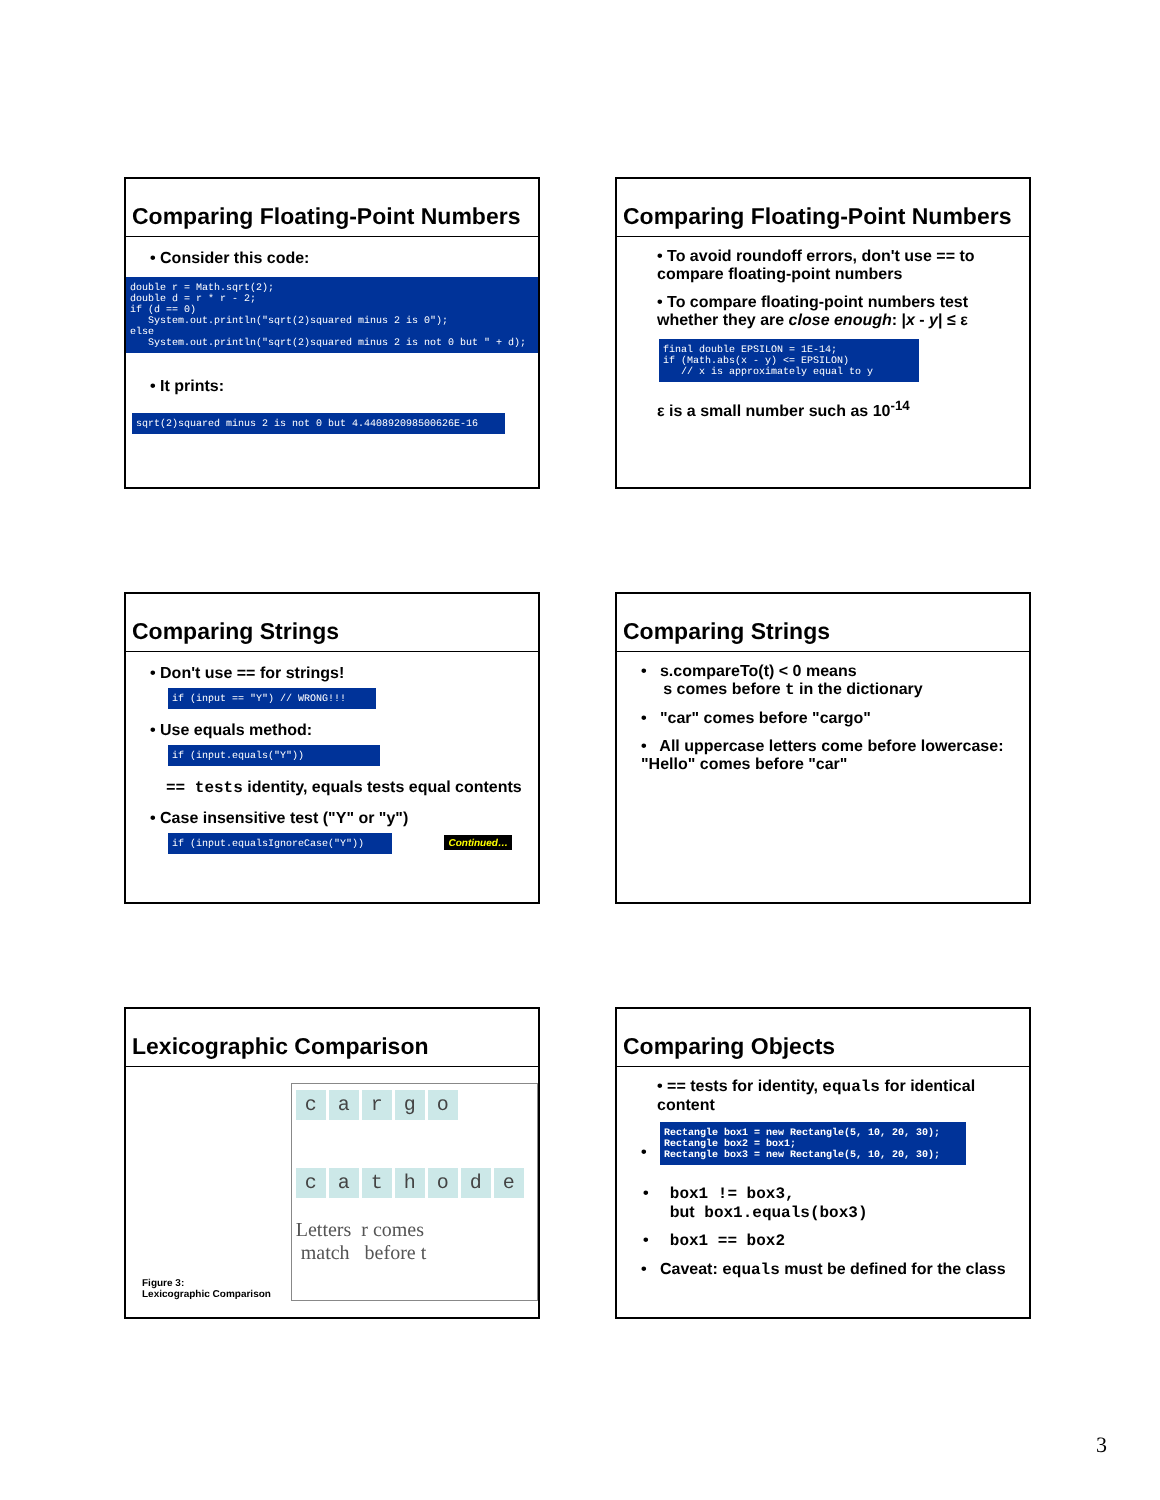Comparing Floating-Point Numbers
• Consider this code:
double r = Math.sqrt(2); double d = r * r - 2; if (d == 0) System.out.println("sqrt(2)squared minus 2 is 0"); else System.out.println("sqrt(2)squared minus 2 is not 0 but " + d);
• It prints:
sqrt(2)squared minus 2 is not 0 but 4.440892098500626E-16
Comparing Floating-Point Numbers
• To avoid roundoff errors, don't use == to compare floating-point numbers
• To compare floating-point numbers test whether they are close enough: |x - y| ≤ ε
final double EPSILON = 1E-14; if (Math.abs(x - y) <= EPSILON) // x is approximately equal to y
ε is a small number such as 10<sup>-14</sup>
Comparing Strings
• Don't use == for strings!
if (input == "Y") // WRONG!!!
• Use equals method:
if (input.equals("Y"))
== tests identity, equals tests equal contents
• Case insensitive test ("Y" or "y")
if (input.equalsIgnoreCase("Y"))
Continued…
Comparing Strings
• s.compareTo(t) < 0 means
s comes before t in the dictionary
• "car" comes before "cargo"
• All uppercase letters come before lowercase: "Hello" comes before "car"
Lexicographic Comparison
Figure 3:
Lexicographic Comparison
cargo
cathode
Letters r comes
match before t
Comparing Objects
• == tests for identity, equals for identical content
• Rectangle box1 = new Rectangle(5, 10, 20, 30); Rectangle box2 = box1; Rectangle box3 = new Rectangle(5, 10, 20, 30);
• box1 != box3,
but box1.equals(box3)
• box1 == box2
• Caveat: equals must be defined for the class
3